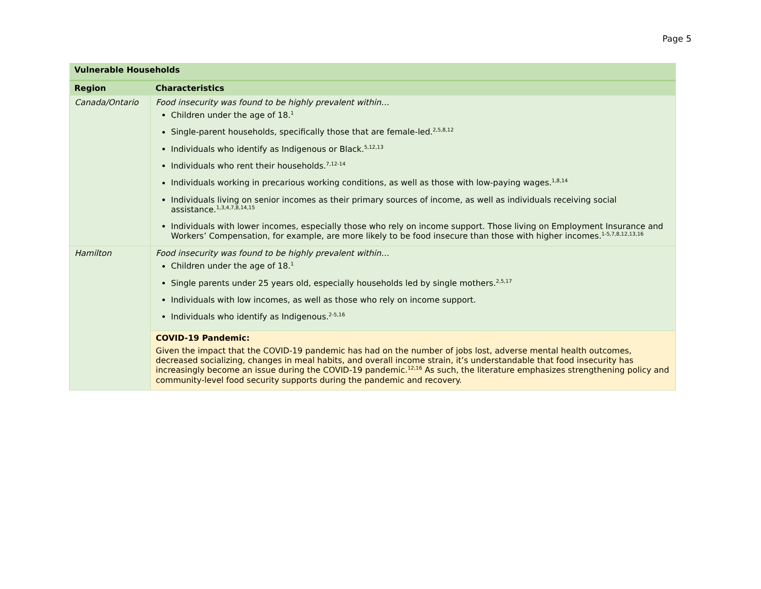Page 5
| Vulnerable Households | |
| --- | --- |
| Region | Characteristics |
| Canada/Ontario | Food insecurity was found to be highly prevalent within… Children under the age of 18.<sup>1</sup> Single-parent households, specifically those that are female-led.<sup>2,5,8,12</sup> Individuals who identify as Indigenous or Black.<sup>5,12,13</sup> Individuals who rent their households.<sup>7,12-14</sup> Individuals working in precarious working conditions, as well as those with low-paying wages.<sup>1,8,14</sup> Individuals living on senior incomes as their primary sources of income, as well as individuals receiving social assistance.<sup>1,3,4,7,8,14,15</sup> Individuals with lower incomes, especially those who rely on income support. Those living on Employment Insurance and Workers’ Compensation, for example, are more likely to be food insecure than those with higher incomes.<sup>1-5,7,8,12,13,16</sup> |
| Hamilton | Food insecurity was found to be highly prevalent within… Children under the age of 18.<sup>1</sup> Single parents under 25 years old, especially households led by single mothers.<sup>2,5,17</sup> Individuals with low incomes, as well as those who rely on income support. Individuals who identify as Indigenous.<sup>2-5,16</sup> |
| | COVID-19 Pandemic: Given the impact that the COVID-19 pandemic has had on the number of jobs lost, adverse mental health outcomes, decreased socializing, changes in meal habits, and overall income strain, it’s understandable that food insecurity has increasingly become an issue during the COVID-19 pandemic.<sup>12,16</sup> As such, the literature emphasizes strengthening policy and community-level food security supports during the pandemic and recovery. |